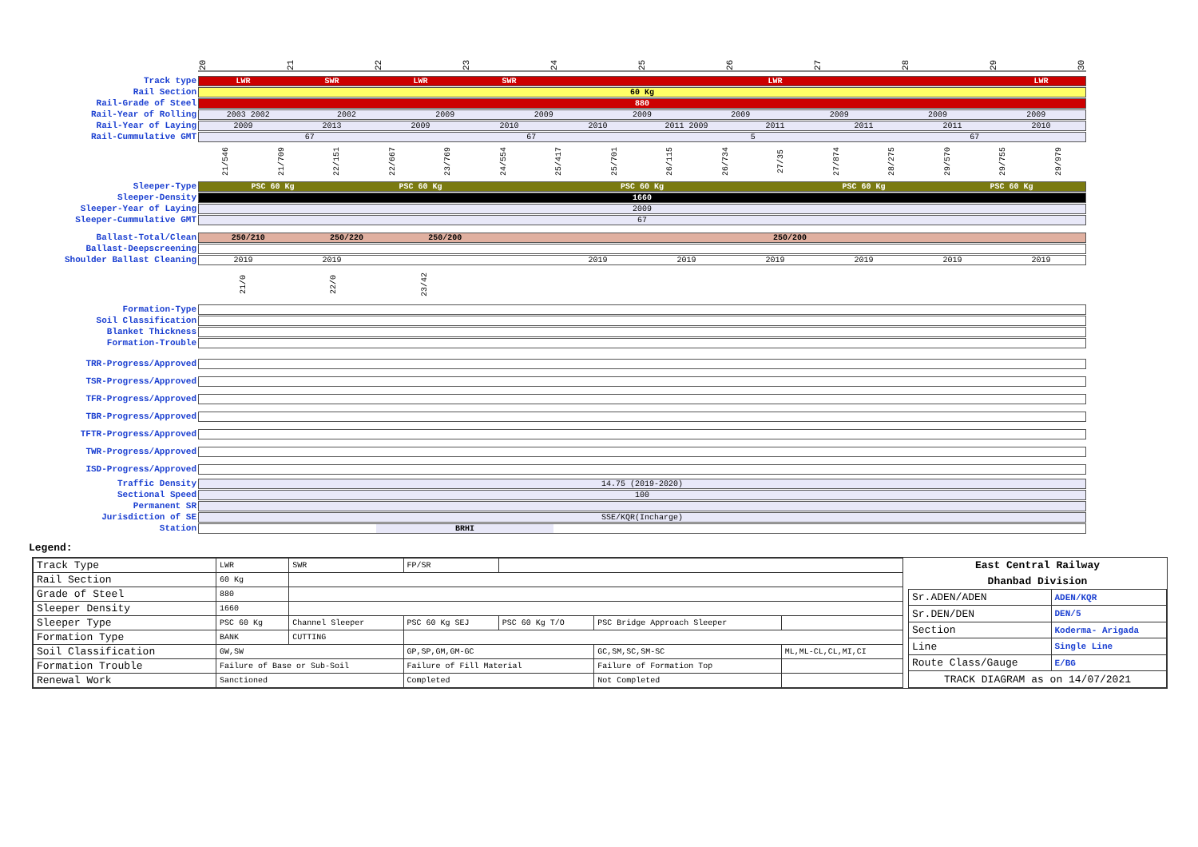20 21 22 23 24 25 26 27 28 29 30
Track type
LWR SWR LWR SWR LWR LWR
Rail Section
60 Kg
Rail-Grade of Steel
880
Rail-Year of Rolling
2003 2002 2002 2009 2009 2009 2009 2009 2009 2009
Rail-Year of Laying
2009 2013 2009 2010 2010 2011 2009 2011 2011 2011 2010
Rail-Cummulative GMT
67 67 5 67
21/546 21/709 22/151 22/667 23/769 24/554 25/417 25/701 26/115 26/734 27/35 27/874 28/275 29/570 29/755 29/979
Sleeper-Type
PSC 60 Kg PSC 60 Kg PSC 60 Kg PSC 60 Kg PSC 60 Kg
Sleeper-Density
1660
Sleeper-Year of Laying
2009
Sleeper-Cummulative GMT
67
Ballast-Total/Clean
250/210 250/220 250/200 250/200
Ballast-Deepscreening
Shoulder Ballast Cleaning
2019 2019 2019 2019 2019 2019 2019 2019
21/0 22/0 23/42
Formation-Type
Soil Classification
Blanket Thickness
Formation-Trouble
TRR-Progress/Approved
TSR-Progress/Approved
TFR-Progress/Approved
TBR-Progress/Approved
TFTR-Progress/Approved
TWR-Progress/Approved
ISD-Progress/Approved
Traffic Density
14.75 (2019-2020)
Sectional Speed
100
Permanent SR
Jurisdiction of SE
SSE/KQR(Incharge)
Station
BRHI
Legend:
| Track Type | LWR | SWR | FP/SR | | | |
| Rail Section | 60 Kg | | | | | |
| Grade of Steel | 880 | | | | | |
| Sleeper Density | 1660 | | | | | |
| Sleeper Type | PSC 60 Kg | Channel Sleeper | PSC 60 Kg SEJ | PSC 60 Kg T/O | PSC Bridge Approach Sleeper | |
| Formation Type | BANK | CUTTING | | | | |
| Soil Classification | GW,SW | | GP,SP,GM,GM-GC | | GC,SM,SC,SM-SC | ML,ML-CL,CL,MI,CI |
| Formation Trouble | Failure of Base or Sub-Soil | | Failure of Fill Material | | Failure of Formation Top | |
| Renewal Work | Sanctioned | | Completed | | Not Completed | |
| East Central Railway | |
| --- | --- |
| Dhanbad Division | |
| Sr.ADEN/ADEN | ADEN/KQR |
| Sr.DEN/DEN | DEN/5 |
| Section | Koderma- Arigada |
| Line | Single Line |
| Route Class/Gauge | E/BG |
| TRACK DIAGRAM as on 14/07/2021 | |